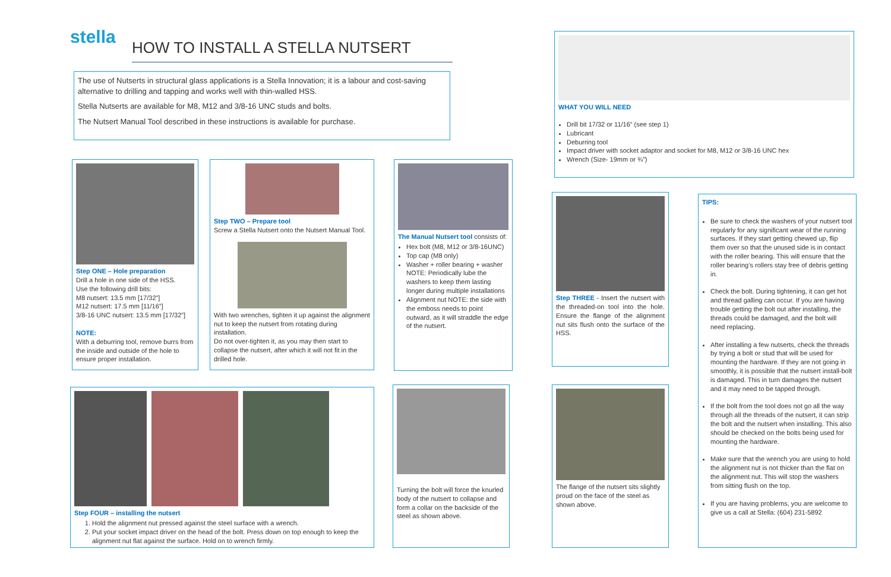stella HOW TO INSTALL A STELLA NUTSERT
The use of Nutserts in structural glass applications is a Stella Innovation; it is a labour and cost-saving alternative to drilling and tapping and works well with thin-walled HSS.
Stella Nutserts are available for M8, M12 and 3/8-16 UNC studs and bolts.
The Nutsert Manual Tool described in these instructions is available for purchase.
WHAT YOU WILL NEED
Drill bit 17/32 or 11/16” (see step 1)
Lubricant
Deburring tool
Impact driver with socket adaptor and socket for M8, M12 or 3/8-16 UNC hex
Wrench (Size- 19mm or ¾”)
Step ONE – Hole preparation
Drill a hole in one side of the HSS.
Use the following drill bits:
M8 nutsert: 13.5 mm [17/32”]
M12 nutsert: 17.5 mm [11/16”]
3/8-16 UNC nutsert: 13.5 mm [17/32”]
NOTE:
With a deburring tool, remove burrs from the inside and outside of the hole to ensure proper installation.
Step TWO – Prepare tool
Screw a Stella Nutsert onto the Nutsert Manual Tool.
With two wrenches, tighten it up against the alignment nut to keep the nutsert from rotating during installation.
Do not over-tighten it, as you may then start to collapse the nutsert, after which it will not fit in the drilled hole.
The Manual Nutsert tool consists of:
Hex bolt (M8, M12 or 3/8-16UNC)
Top cap (M8 only)
Washer + roller bearing + washer NOTE: Periodically lube the washers to keep them lasting longer during multiple installations
Alignment nut NOTE: the side with the emboss needs to point outward, as it will straddle the edge of the nutsert.
Step THREE - Insert the nutsert with the threaded-on tool into the hole. Ensure the flange of the alignment nut sits flush onto the surface of the HSS.
TIPS:
Be sure to check the washers of your nutsert tool regularly for any significant wear of the running surfaces. If they start getting chewed up, flip them over so that the unused side is in contact with the roller bearing. This will ensure that the roller bearing’s rollers stay free of debris getting in.
Check the bolt. During tightening, it can get hot and thread galling can occur. If you are having trouble getting the bolt out after installing, the threads could be damaged, and the bolt will need replacing.
After installing a few nutserts, check the threads by trying a bolt or stud that will be used for mounting the hardware. If they are not going in smoothly, it is possible that the nutsert install-bolt is damaged. This in turn damages the nutsert and it may need to be tapped through.
If the bolt from the tool does not go all the way through all the threads of the nutsert, it can strip the bolt and the nutsert when installing. This also should be checked on the bolts being used for mounting the hardware.
Make sure that the wrench you are using to hold the alignment nut is not thicker than the flat on the alignment nut. This will stop the washers from sitting flush on the top.
If you are having problems, you are welcome to give us a call at Stella: (604) 231-5892
Step FOUR – installing the nutsert
1. Hold the alignment nut pressed against the steel surface with a wrench.
2. Put your socket impact driver on the head of the bolt. Press down on top enough to keep the alignment nut flat against the surface. Hold on to wrench firmly.
Turning the bolt will force the knurled body of the nutsert to collapse and form a collar on the backside of the steel as shown above.
The flange of the nutsert sits slightly proud on the face of the steel as shown above.